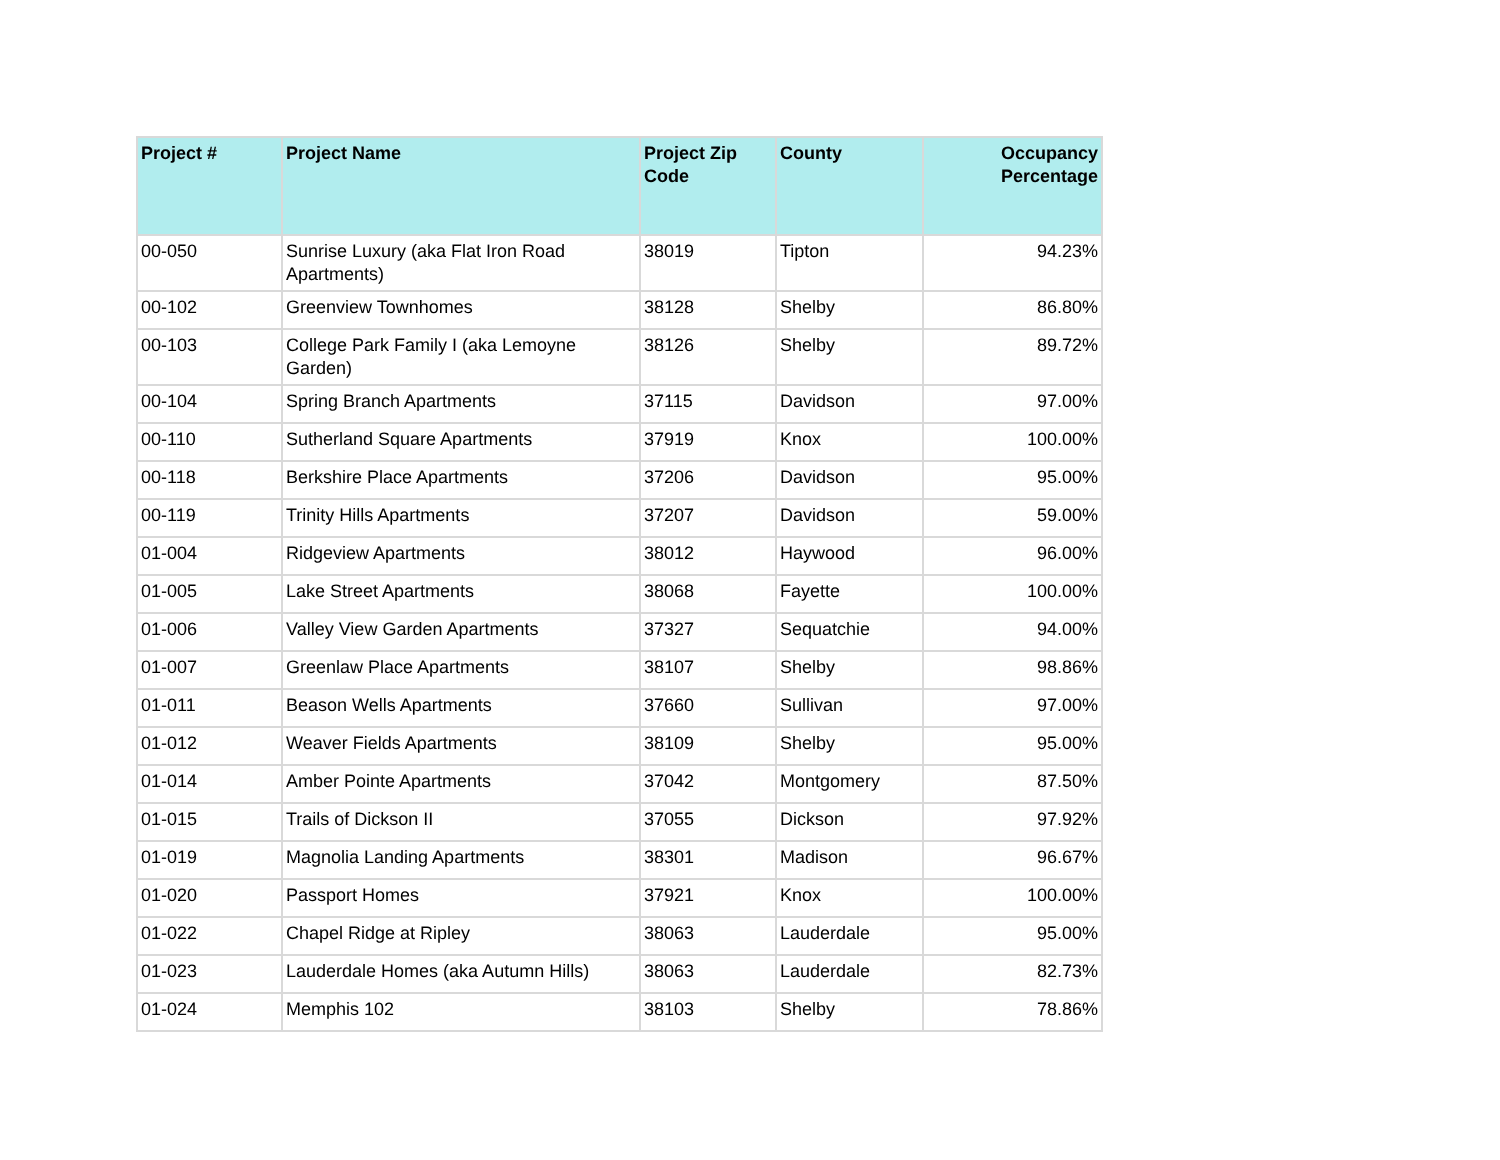| Project # | Project Name | Project Zip Code | County | Occupancy Percentage |
| --- | --- | --- | --- | --- |
| 00-050 | Sunrise Luxury (aka Flat Iron Road Apartments) | 38019 | Tipton | 94.23% |
| 00-102 | Greenview Townhomes | 38128 | Shelby | 86.80% |
| 00-103 | College Park Family I (aka Lemoyne Garden) | 38126 | Shelby | 89.72% |
| 00-104 | Spring Branch Apartments | 37115 | Davidson | 97.00% |
| 00-110 | Sutherland Square Apartments | 37919 | Knox | 100.00% |
| 00-118 | Berkshire Place Apartments | 37206 | Davidson | 95.00% |
| 00-119 | Trinity Hills Apartments | 37207 | Davidson | 59.00% |
| 01-004 | Ridgeview Apartments | 38012 | Haywood | 96.00% |
| 01-005 | Lake Street Apartments | 38068 | Fayette | 100.00% |
| 01-006 | Valley View Garden Apartments | 37327 | Sequatchie | 94.00% |
| 01-007 | Greenlaw Place Apartments | 38107 | Shelby | 98.86% |
| 01-011 | Beason Wells Apartments | 37660 | Sullivan | 97.00% |
| 01-012 | Weaver Fields Apartments | 38109 | Shelby | 95.00% |
| 01-014 | Amber Pointe Apartments | 37042 | Montgomery | 87.50% |
| 01-015 | Trails of Dickson II | 37055 | Dickson | 97.92% |
| 01-019 | Magnolia Landing Apartments | 38301 | Madison | 96.67% |
| 01-020 | Passport Homes | 37921 | Knox | 100.00% |
| 01-022 | Chapel Ridge at Ripley | 38063 | Lauderdale | 95.00% |
| 01-023 | Lauderdale Homes (aka Autumn Hills) | 38063 | Lauderdale | 82.73% |
| 01-024 | Memphis 102 | 38103 | Shelby | 78.86% |